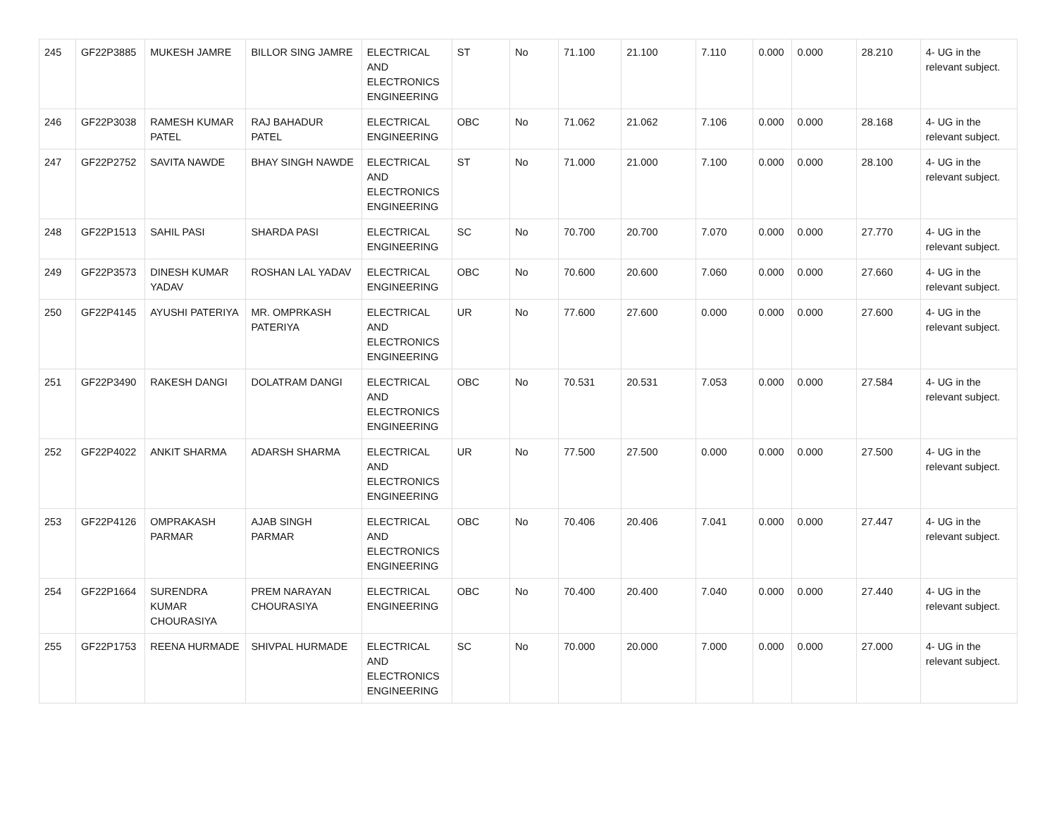| 245 | GF22P3885 | MUKESH JAMRE | BILLOR SING JAMRE | ELECTRICAL AND ELECTRONICS ENGINEERING | ST | No | 71.100 | 21.100 | 7.110 | 0.000 | 0.000 | 28.210 | 4- UG in the relevant subject. |
| 246 | GF22P3038 | RAMESH KUMAR PATEL | RAJ BAHADUR PATEL | ELECTRICAL ENGINEERING | OBC | No | 71.062 | 21.062 | 7.106 | 0.000 | 0.000 | 28.168 | 4- UG in the relevant subject. |
| 247 | GF22P2752 | SAVITA NAWDE | BHAY SINGH NAWDE | ELECTRICAL AND ELECTRONICS ENGINEERING | ST | No | 71.000 | 21.000 | 7.100 | 0.000 | 0.000 | 28.100 | 4- UG in the relevant subject. |
| 248 | GF22P1513 | SAHIL PASI | SHARDA PASI | ELECTRICAL ENGINEERING | SC | No | 70.700 | 20.700 | 7.070 | 0.000 | 0.000 | 27.770 | 4- UG in the relevant subject. |
| 249 | GF22P3573 | DINESH KUMAR YADAV | ROSHAN LAL YADAV | ELECTRICAL ENGINEERING | OBC | No | 70.600 | 20.600 | 7.060 | 0.000 | 0.000 | 27.660 | 4- UG in the relevant subject. |
| 250 | GF22P4145 | AYUSHI PATERIYA | MR. OMPRKASH PATERIYA | ELECTRICAL AND ELECTRONICS ENGINEERING | UR | No | 77.600 | 27.600 | 0.000 | 0.000 | 0.000 | 27.600 | 4- UG in the relevant subject. |
| 251 | GF22P3490 | RAKESH DANGI | DOLATRAM DANGI | ELECTRICAL AND ELECTRONICS ENGINEERING | OBC | No | 70.531 | 20.531 | 7.053 | 0.000 | 0.000 | 27.584 | 4- UG in the relevant subject. |
| 252 | GF22P4022 | ANKIT SHARMA | ADARSH SHARMA | ELECTRICAL AND ELECTRONICS ENGINEERING | UR | No | 77.500 | 27.500 | 0.000 | 0.000 | 0.000 | 27.500 | 4- UG in the relevant subject. |
| 253 | GF22P4126 | OMPRAKASH PARMAR | AJAB SINGH PARMAR | ELECTRICAL AND ELECTRONICS ENGINEERING | OBC | No | 70.406 | 20.406 | 7.041 | 0.000 | 0.000 | 27.447 | 4- UG in the relevant subject. |
| 254 | GF22P1664 | SURENDRA KUMAR CHOURASIYA | PREM NARAYAN CHOURASIYA | ELECTRICAL ENGINEERING | OBC | No | 70.400 | 20.400 | 7.040 | 0.000 | 0.000 | 27.440 | 4- UG in the relevant subject. |
| 255 | GF22P1753 | REENA HURMADE | SHIVPAL HURMADE | ELECTRICAL AND ELECTRONICS ENGINEERING | SC | No | 70.000 | 20.000 | 7.000 | 0.000 | 0.000 | 27.000 | 4- UG in the relevant subject. |